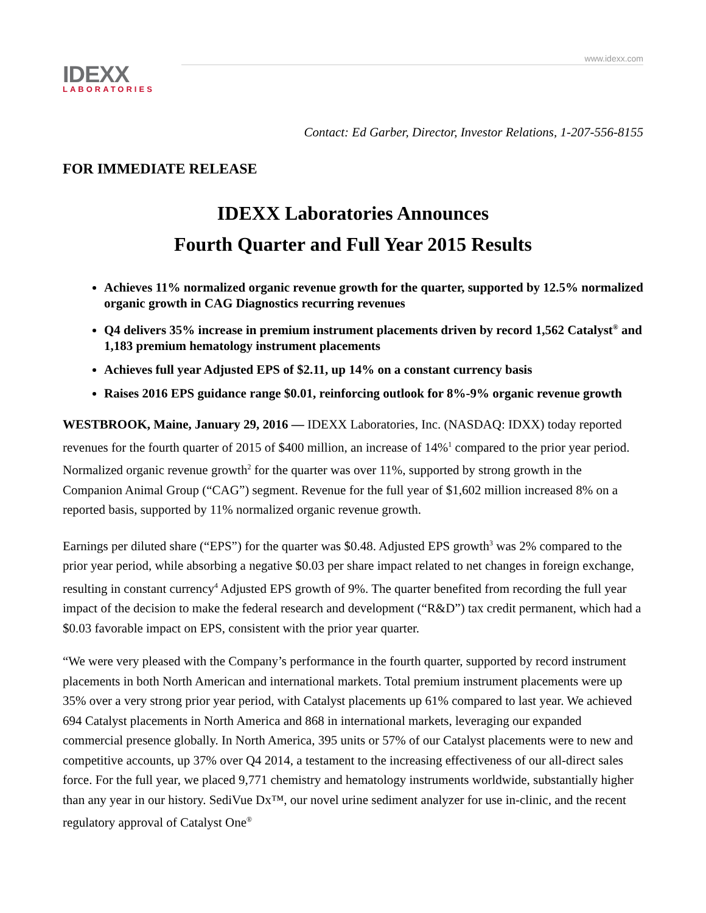www.idexx.com
IDEXX
LABORATORIES
Contact: Ed Garber, Director, Investor Relations, 1-207-556-8155
FOR IMMEDIATE RELEASE
IDEXX Laboratories Announces
Fourth Quarter and Full Year 2015 Results
Achieves 11% normalized organic revenue growth for the quarter, supported by 12.5% normalized organic growth in CAG Diagnostics recurring revenues
Q4 delivers 35% increase in premium instrument placements driven by record 1,562 Catalyst<sup>®</sup> and 1,183 premium hematology instrument placements
Achieves full year Adjusted EPS of $2.11, up 14% on a constant currency basis
Raises 2016 EPS guidance range $0.01, reinforcing outlook for 8%-9% organic revenue growth
WESTBROOK, Maine, January 29, 2016 — IDEXX Laboratories, Inc. (NASDAQ: IDXX) today reported revenues for the fourth quarter of 2015 of $400 million, an increase of 14%<sup>1</sup> compared to the prior year period. Normalized organic revenue growth<sup>2</sup> for the quarter was over 11%, supported by strong growth in the Companion Animal Group (“CAG”) segment. Revenue for the full year of $1,602 million increased 8% on a reported basis, supported by 11% normalized organic revenue growth.
Earnings per diluted share (“EPS”) for the quarter was $0.48. Adjusted EPS growth<sup>3</sup> was 2% compared to the prior year period, while absorbing a negative $0.03 per share impact related to net changes in foreign exchange, resulting in constant currency<sup>4</sup> Adjusted EPS growth of 9%. The quarter benefited from recording the full year impact of the decision to make the federal research and development (“R&D”) tax credit permanent, which had a $0.03 favorable impact on EPS, consistent with the prior year quarter.
“We were very pleased with the Company’s performance in the fourth quarter, supported by record instrument placements in both North American and international markets. Total premium instrument placements were up 35% over a very strong prior year period, with Catalyst placements up 61% compared to last year. We achieved 694 Catalyst placements in North America and 868 in international markets, leveraging our expanded commercial presence globally. In North America, 395 units or 57% of our Catalyst placements were to new and competitive accounts, up 37% over Q4 2014, a testament to the increasing effectiveness of our all-direct sales force. For the full year, we placed 9,771 chemistry and hematology instruments worldwide, substantially higher than any year in our history. SediVue Dx™, our novel urine sediment analyzer for use in-clinic, and the recent regulatory approval of Catalyst One<sup>®</sup>